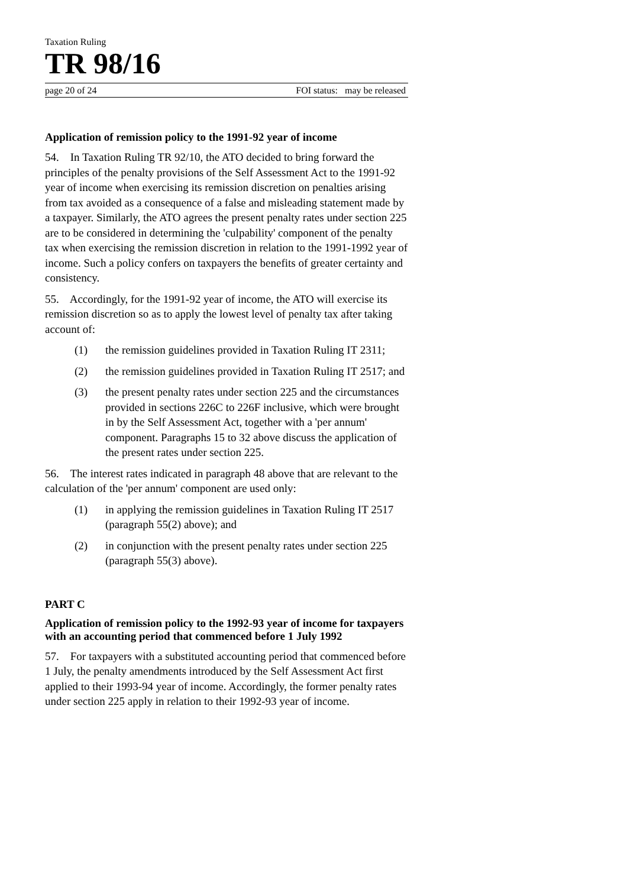Taxation Ruling
TR 98/16
page 20 of 24 FOI status: may be released
Application of remission policy to the 1991-92 year of income
54. In Taxation Ruling TR 92/10, the ATO decided to bring forward the principles of the penalty provisions of the Self Assessment Act to the 1991-92 year of income when exercising its remission discretion on penalties arising from tax avoided as a consequence of a false and misleading statement made by a taxpayer. Similarly, the ATO agrees the present penalty rates under section 225 are to be considered in determining the 'culpability' component of the penalty tax when exercising the remission discretion in relation to the 1991-1992 year of income. Such a policy confers on taxpayers the benefits of greater certainty and consistency.
55. Accordingly, for the 1991-92 year of income, the ATO will exercise its remission discretion so as to apply the lowest level of penalty tax after taking account of:
(1) the remission guidelines provided in Taxation Ruling IT 2311;
(2) the remission guidelines provided in Taxation Ruling IT 2517; and
(3) the present penalty rates under section 225 and the circumstances provided in sections 226C to 226F inclusive, which were brought in by the Self Assessment Act, together with a 'per annum' component. Paragraphs 15 to 32 above discuss the application of the present rates under section 225.
56. The interest rates indicated in paragraph 48 above that are relevant to the calculation of the 'per annum' component are used only:
(1) in applying the remission guidelines in Taxation Ruling IT 2517 (paragraph 55(2) above); and
(2) in conjunction with the present penalty rates under section 225 (paragraph 55(3) above).
PART C
Application of remission policy to the 1992-93 year of income for taxpayers with an accounting period that commenced before 1 July 1992
57. For taxpayers with a substituted accounting period that commenced before 1 July, the penalty amendments introduced by the Self Assessment Act first applied to their 1993-94 year of income. Accordingly, the former penalty rates under section 225 apply in relation to their 1992-93 year of income.